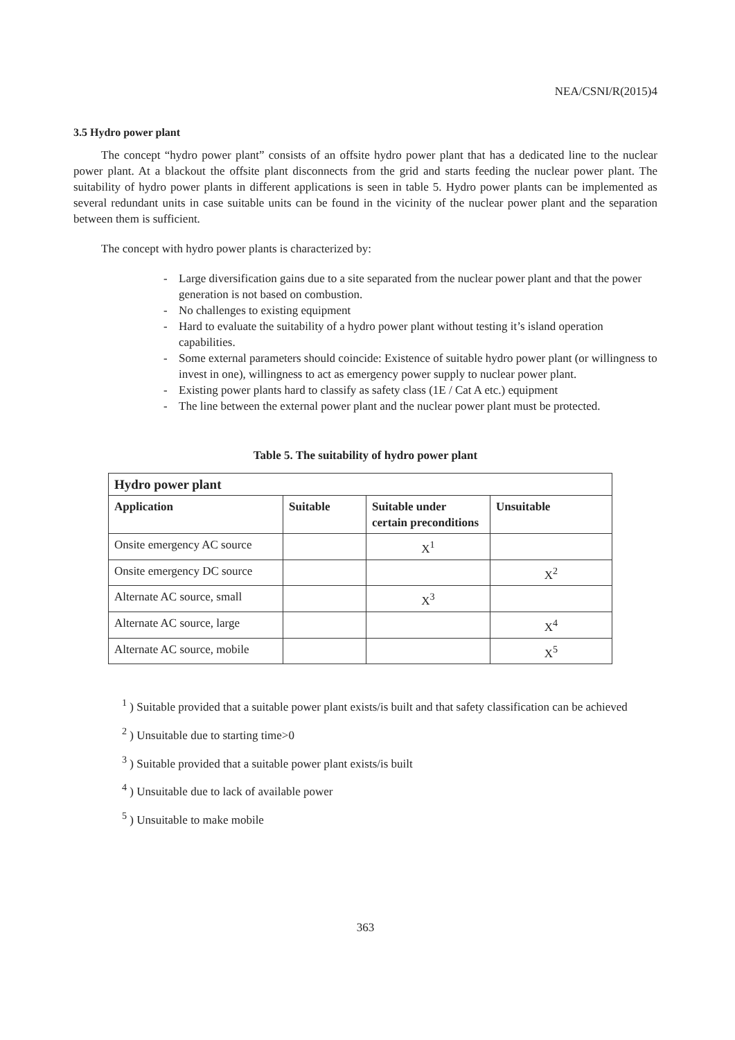NEA/CSNI/R(2015)4
3.5 Hydro power plant
The concept “hydro power plant” consists of an offsite hydro power plant that has a dedicated line to the nuclear power plant. At a blackout the offsite plant disconnects from the grid and starts feeding the nuclear power plant. The suitability of hydro power plants in different applications is seen in table 5. Hydro power plants can be implemented as several redundant units in case suitable units can be found in the vicinity of the nuclear power plant and the separation between them is sufficient.
The concept with hydro power plants is characterized by:
- Large diversification gains due to a site separated from the nuclear power plant and that the power generation is not based on combustion.
- No challenges to existing equipment
- Hard to evaluate the suitability of a hydro power plant without testing it’s island operation capabilities.
- Some external parameters should coincide: Existence of suitable hydro power plant (or willingness to invest in one), willingness to act as emergency power supply to nuclear power plant.
- Existing power plants hard to classify as safety class (1E / Cat A etc.) equipment
- The line between the external power plant and the nuclear power plant must be protected.
Table 5. The suitability of hydro power plant
| Hydro power plant | | | |
| --- | --- | --- | --- |
| Application | Suitable | Suitable under certain preconditions | Unsuitable |
| Onsite emergency AC source | | X<sup>1</sup> | |
| Onsite emergency DC source | | | X<sup>2</sup> |
| Alternate AC source, small | | X<sup>3</sup> | |
| Alternate AC source, large | | | X<sup>4</sup> |
| Alternate AC source, mobile | | | X<sup>5</sup> |
<sup>1</sup> ) Suitable provided that a suitable power plant exists/is built and that safety classification can be achieved
<sup>2</sup> ) Unsuitable due to starting time>0
<sup>3</sup> ) Suitable provided that a suitable power plant exists/is built
<sup>4</sup> ) Unsuitable due to lack of available power
<sup>5</sup> ) Unsuitable to make mobile
363